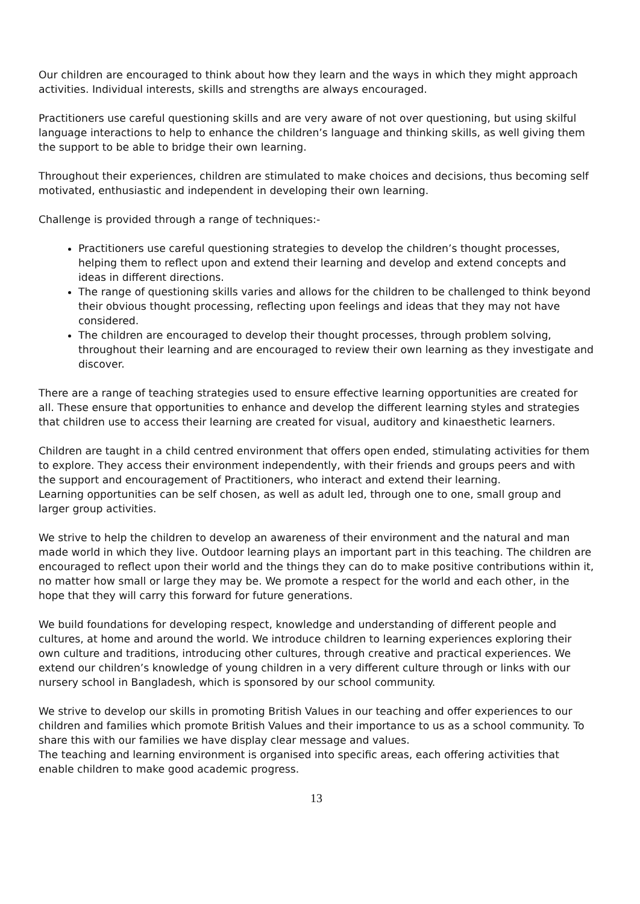Our children are encouraged to think about how they learn and the ways in which they might approach activities. Individual interests, skills and strengths are always encouraged.
Practitioners use careful questioning skills and are very aware of not over questioning, but using skilful language interactions to help to enhance the children’s language and thinking skills, as well giving them the support to be able to bridge their own learning.
Throughout their experiences, children are stimulated to make choices and decisions, thus becoming self motivated, enthusiastic and independent in developing their own learning.
Challenge is provided through a range of techniques:-
Practitioners use careful questioning strategies to develop the children’s thought processes, helping them to reflect upon and extend their learning and develop and extend concepts and ideas in different directions.
The range of questioning skills varies and allows for the children to be challenged to think beyond their obvious thought processing, reflecting upon feelings and ideas that they may not have considered.
The children are encouraged to develop their thought processes, through problem solving, throughout their learning and are encouraged to review their own learning as they investigate and discover.
There are a range of teaching strategies used to ensure effective learning opportunities are created for all. These ensure that opportunities to enhance and develop the different learning styles and strategies that children use to access their learning are created for visual, auditory and kinaesthetic learners.
Children are taught in a child centred environment that offers open ended, stimulating activities for them to explore. They access their environment independently, with their friends and groups peers and with the support and encouragement of Practitioners, who interact and extend their learning.
Learning opportunities can be self chosen, as well as adult led, through one to one, small group and larger group activities.
We strive to help the children to develop an awareness of their environment and the natural and man made world in which they live. Outdoor learning plays an important part in this teaching. The children are encouraged to reflect upon their world and the things they can do to make positive contributions within it, no matter how small or large they may be. We promote a respect for the world and each other, in the hope that they will carry this forward for future generations.
We build foundations for developing respect, knowledge and understanding of different people and cultures, at home and around the world. We introduce children to learning experiences exploring their own culture and traditions, introducing other cultures, through creative and practical experiences. We extend our children’s knowledge of young children in a very different culture through or links with our nursery school in Bangladesh, which is sponsored by our school community.
We strive to develop our skills in promoting British Values in our teaching and offer experiences to our children and families which promote British Values and their importance to us as a school community. To share this with our families we have display clear message and values.
The teaching and learning environment is organised into specific areas, each offering activities that enable children to make good academic progress.
13